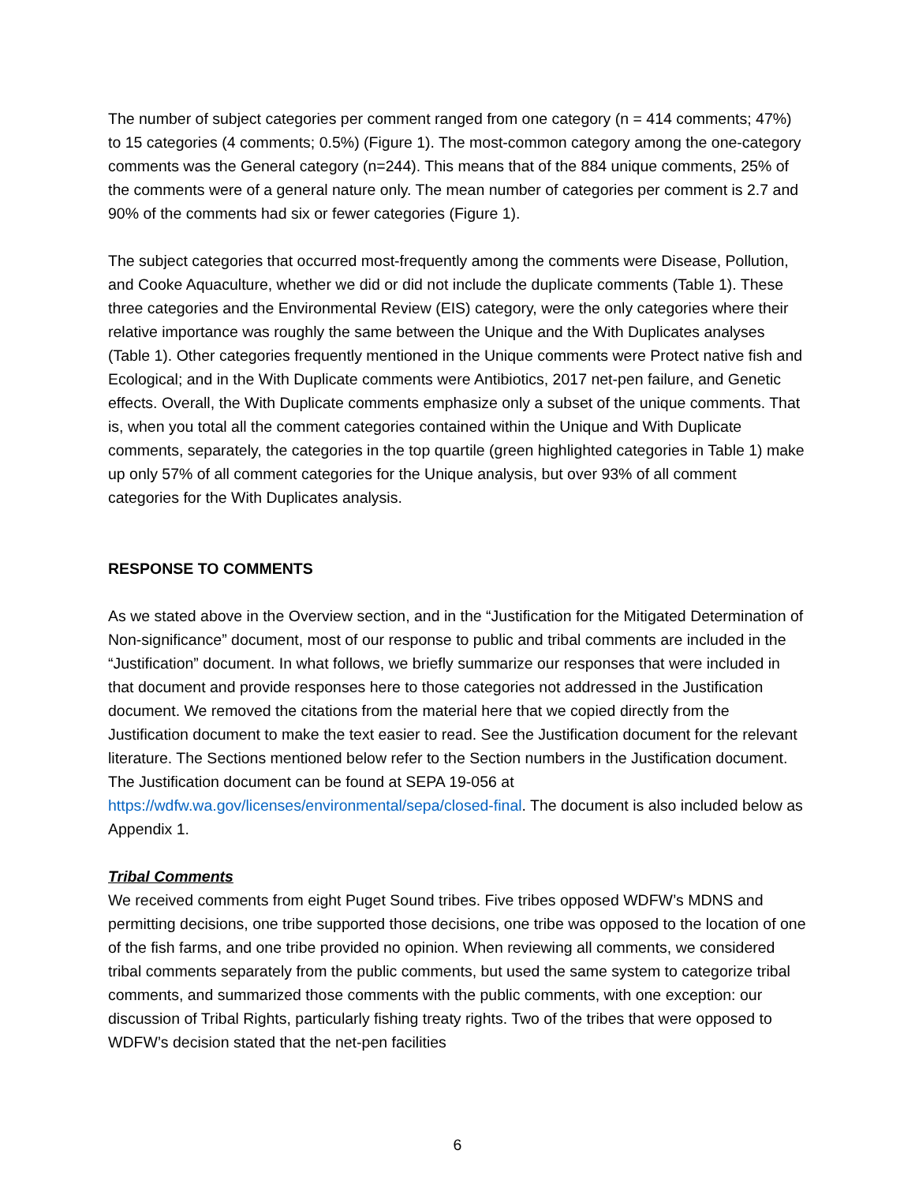The number of subject categories per comment ranged from one category (n = 414 comments; 47%) to 15 categories (4 comments; 0.5%) (Figure 1). The most-common category among the one-category comments was the General category (n=244). This means that of the 884 unique comments, 25% of the comments were of a general nature only. The mean number of categories per comment is 2.7 and 90% of the comments had six or fewer categories (Figure 1).
The subject categories that occurred most-frequently among the comments were Disease, Pollution, and Cooke Aquaculture, whether we did or did not include the duplicate comments (Table 1). These three categories and the Environmental Review (EIS) category, were the only categories where their relative importance was roughly the same between the Unique and the With Duplicates analyses (Table 1). Other categories frequently mentioned in the Unique comments were Protect native fish and Ecological; and in the With Duplicate comments were Antibiotics, 2017 net-pen failure, and Genetic effects. Overall, the With Duplicate comments emphasize only a subset of the unique comments. That is, when you total all the comment categories contained within the Unique and With Duplicate comments, separately, the categories in the top quartile (green highlighted categories in Table 1) make up only 57% of all comment categories for the Unique analysis, but over 93% of all comment categories for the With Duplicates analysis.
RESPONSE TO COMMENTS
As we stated above in the Overview section, and in the “Justification for the Mitigated Determination of Non-significance” document, most of our response to public and tribal comments are included in the “Justification” document. In what follows, we briefly summarize our responses that were included in that document and provide responses here to those categories not addressed in the Justification document. We removed the citations from the material here that we copied directly from the Justification document to make the text easier to read. See the Justification document for the relevant literature. The Sections mentioned below refer to the Section numbers in the Justification document. The Justification document can be found at SEPA 19-056 at https://wdfw.wa.gov/licenses/environmental/sepa/closed-final. The document is also included below as Appendix 1.
Tribal Comments
We received comments from eight Puget Sound tribes. Five tribes opposed WDFW’s MDNS and permitting decisions, one tribe supported those decisions, one tribe was opposed to the location of one of the fish farms, and one tribe provided no opinion. When reviewing all comments, we considered tribal comments separately from the public comments, but used the same system to categorize tribal comments, and summarized those comments with the public comments, with one exception: our discussion of Tribal Rights, particularly fishing treaty rights. Two of the tribes that were opposed to WDFW’s decision stated that the net-pen facilities
6